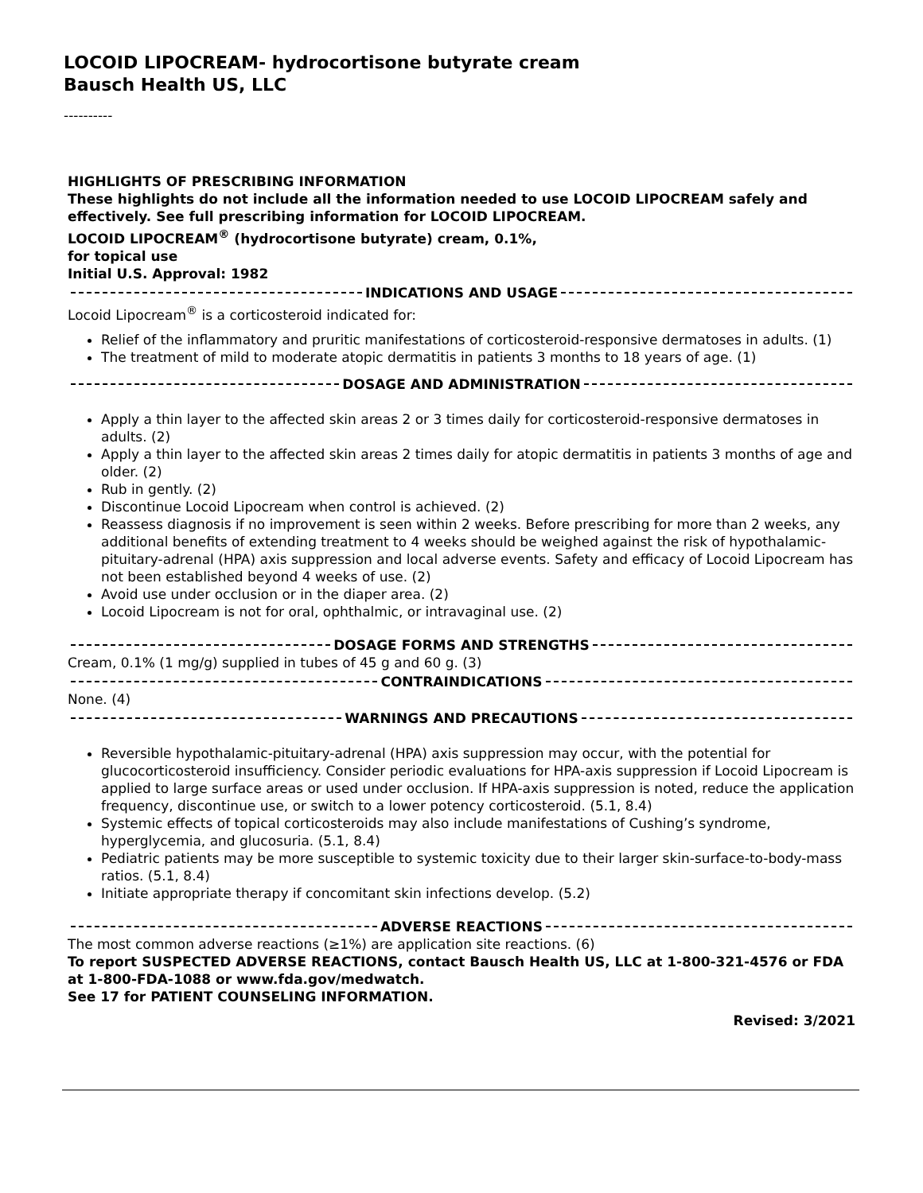LOCOID LIPOCREAM- hydrocortisone butyrate cream
Bausch Health US, LLC
----------
HIGHLIGHTS OF PRESCRIBING INFORMATION
These highlights do not include all the information needed to use LOCOID LIPOCREAM safely and effectively. See full prescribing information for LOCOID LIPOCREAM.
LOCOID LIPOCREAM<sup>®</sup> (hydrocortisone butyrate) cream, 0.1%,
for topical use
Initial U.S. Approval: 1982
INDICATIONS AND USAGE
Locoid Lipocream<sup>®</sup> is a corticosteroid indicated for:
Relief of the inflammatory and pruritic manifestations of corticosteroid-responsive dermatoses in adults. (1)
The treatment of mild to moderate atopic dermatitis in patients 3 months to 18 years of age. (1)
DOSAGE AND ADMINISTRATION
Apply a thin layer to the affected skin areas 2 or 3 times daily for corticosteroid-responsive dermatoses in adults. (2)
Apply a thin layer to the affected skin areas 2 times daily for atopic dermatitis in patients 3 months of age and older. (2)
Rub in gently. (2)
Discontinue Locoid Lipocream when control is achieved. (2)
Reassess diagnosis if no improvement is seen within 2 weeks. Before prescribing for more than 2 weeks, any additional benefits of extending treatment to 4 weeks should be weighed against the risk of hypothalamic-pituitary-adrenal (HPA) axis suppression and local adverse events. Safety and efficacy of Locoid Lipocream has not been established beyond 4 weeks of use. (2)
Avoid use under occlusion or in the diaper area. (2)
Locoid Lipocream is not for oral, ophthalmic, or intravaginal use. (2)
DOSAGE FORMS AND STRENGTHS
Cream, 0.1% (1 mg/g) supplied in tubes of 45 g and 60 g. (3)
CONTRAINDICATIONS
None. (4)
WARNINGS AND PRECAUTIONS
Reversible hypothalamic-pituitary-adrenal (HPA) axis suppression may occur, with the potential for glucocorticosteroid insufficiency. Consider periodic evaluations for HPA-axis suppression if Locoid Lipocream is applied to large surface areas or used under occlusion. If HPA-axis suppression is noted, reduce the application frequency, discontinue use, or switch to a lower potency corticosteroid. (5.1, 8.4)
Systemic effects of topical corticosteroids may also include manifestations of Cushing’s syndrome, hyperglycemia, and glucosuria. (5.1, 8.4)
Pediatric patients may be more susceptible to systemic toxicity due to their larger skin-surface-to-body-mass ratios. (5.1, 8.4)
Initiate appropriate therapy if concomitant skin infections develop. (5.2)
ADVERSE REACTIONS
The most common adverse reactions (≥1%) are application site reactions. (6)
To report SUSPECTED ADVERSE REACTIONS, contact Bausch Health US, LLC at 1-800-321-4576 or FDA at 1-800-FDA-1088 or www.fda.gov/medwatch.
See 17 for PATIENT COUNSELING INFORMATION.
Revised: 3/2021